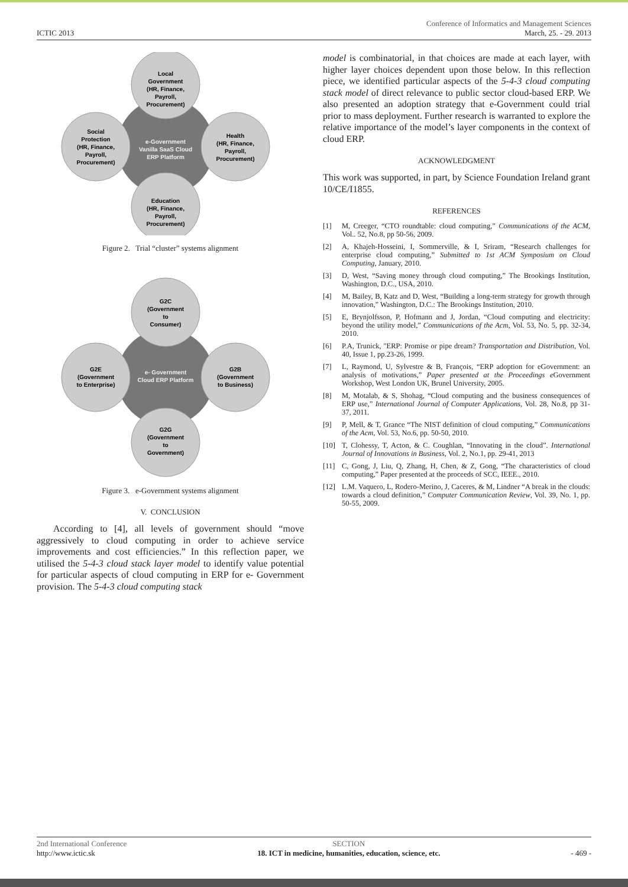Conference of Informatics and Management Sciences
ICTIC 2013 March, 25. - 29. 2013
Local
Government
(HR, Finance,
Payroll,
Procurement)
Social
Protection
(HR, Finance,
Payroll,
Procurement)
Health
(HR, Finance,
Payroll,
Procurement)
e-Government
Vanilla SaaS Cloud
ERP Platform
Education
(HR, Finance,
Payroll,
Procurement)
Figure 2. Trial “cluster” systems alignment
G2C
(Government
to
Consumer)
G2E
(Government
to Enterprise)
G2B
(Government
to Business)
e- Government
Cloud ERP Platform
G2G
(Government
to
Government)
Figure 3. e-Government systems alignment
V. CONCLUSION
According to [4], all levels of government should “move aggressively to cloud computing in order to achieve service improvements and cost efficiencies.” In this reflection paper, we utilised the 5-4-3 cloud stack layer model to identify value potential for particular aspects of cloud computing in ERP for e- Government provision. The 5-4-3 cloud computing stack
model is combinatorial, in that choices are made at each layer, with higher layer choices dependent upon those below. In this reflection piece, we identified particular aspects of the 5-4-3 cloud computing stack model of direct relevance to public sector cloud-based ERP. We also presented an adoption strategy that e-Government could trial prior to mass deployment. Further research is warranted to explore the relative importance of the model’s layer components in the context of cloud ERP.
ACKNOWLEDGMENT
This work was supported, in part, by Science Foundation Ireland grant 10/CE/I1855.
REFERENCES
[1] M, Creeger, “CTO roundtable: cloud computing,” Communications of the ACM, Vol.. 52, No.8, pp 50-56, 2009.
[2] A, Khajeh-Hosseini, I, Sommerville, & I, Sriram, “Research challenges for enterprise cloud computing,” Submitted to 1st ACM Symposium on Cloud Computing, January, 2010.
[3] D, West, “Saving money through cloud computing,” The Brookings Institution, Washington, D.C., USA, 2010.
[4] M, Bailey, B, Katz and D, West, “Building a long-term strategy for growth through innovation,” Washington, D.C.: The Brookings Institution, 2010.
[5] E, Brynjolfsson, P, Hofmann and J, Jordan, “Cloud computing and electricity: beyond the utility model,” Communications of the Acm, Vol. 53, No. 5, pp. 32-34, 2010.
[6] P.A, Trunick, "ERP: Promise or pipe dream? Transportation and Distribution, Vol. 40, Issue 1, pp.23-26, 1999.
[7] L, Raymond, U, Sylvestre & B, François, “ERP adoption for eGovernment: an analysis of motivations,” Paper presented at the Proceedings e Government Workshop, West London UK, Brunel University, 2005.
[8] M, Motalab, & S, Shohag, “Cloud computing and the business consequences of ERP use,” International Journal of Computer Applications, Vol. 28, No.8, pp 31-37, 2011.
[9] P, Mell, & T, Grance “The NIST definition of cloud computing,” Communications of the Acm, Vol. 53, No.6, pp. 50-50, 2010.
[10] T, Clohessy, T, Acton, & C. Coughlan, “Innovating in the cloud”. International Journal of Innovations in Business, Vol. 2, No.1, pp. 29-41, 2013
[11] C, Gong, J, Liu, Q, Zhang, H, Chen, & Z, Gong, “The characteristics of cloud computing,” Paper presented at the proceeds of SCC, IEEE., 2010.
[12] L.M. Vaquero, L, Rodero-Merino, J, Caceres, & M, Lindner “A break in the clouds: towards a cloud definition,” Computer Communication Review, Vol. 39, No. 1, pp. 50-55, 2009.
2nd International Conference
http://www.ictic.sk
SECTION
18. ICT in medicine, humanities, education, science, etc.
- 469 -